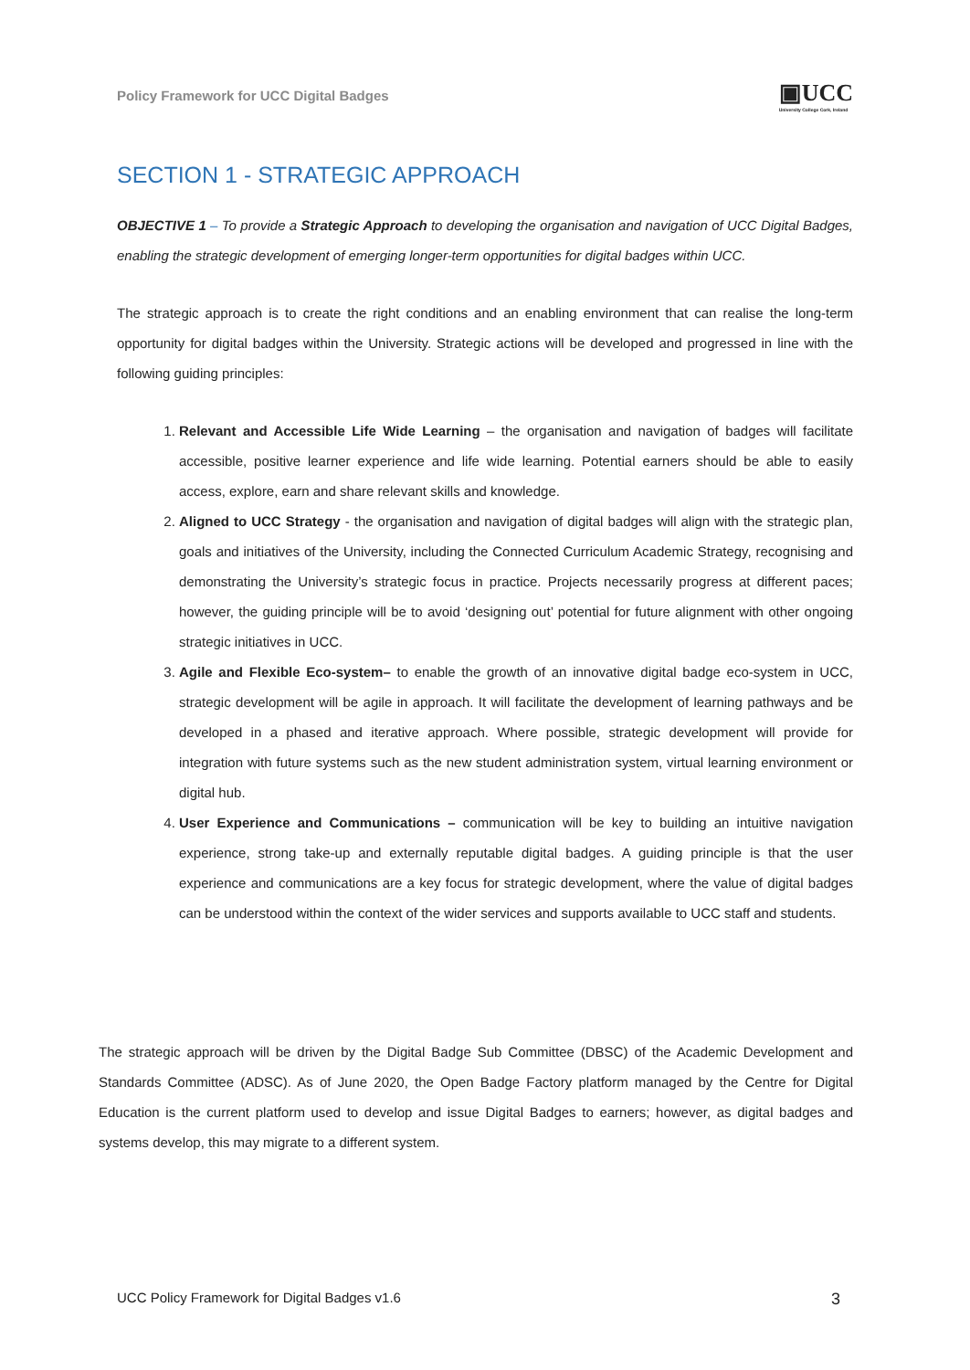Policy Framework for UCC Digital Badges
▣UCC
University College Cork, Ireland
SECTION 1 - STRATEGIC APPROACH
OBJECTIVE 1 – To provide a Strategic Approach to developing the organisation and navigation of UCC Digital Badges, enabling the strategic development of emerging longer-term opportunities for digital badges within UCC.
The strategic approach is to create the right conditions and an enabling environment that can realise the long-term opportunity for digital badges within the University. Strategic actions will be developed and progressed in line with the following guiding principles:
1. Relevant and Accessible Life Wide Learning – the organisation and navigation of badges will facilitate accessible, positive learner experience and life wide learning. Potential earners should be able to easily access, explore, earn and share relevant skills and knowledge.
2. Aligned to UCC Strategy - the organisation and navigation of digital badges will align with the strategic plan, goals and initiatives of the University, including the Connected Curriculum Academic Strategy, recognising and demonstrating the University’s strategic focus in practice. Projects necessarily progress at different paces; however, the guiding principle will be to avoid ‘designing out’ potential for future alignment with other ongoing strategic initiatives in UCC.
3. Agile and Flexible Eco-system– to enable the growth of an innovative digital badge eco-system in UCC, strategic development will be agile in approach. It will facilitate the development of learning pathways and be developed in a phased and iterative approach. Where possible, strategic development will provide for integration with future systems such as the new student administration system, virtual learning environment or digital hub.
4. User Experience and Communications – communication will be key to building an intuitive navigation experience, strong take-up and externally reputable digital badges. A guiding principle is that the user experience and communications are a key focus for strategic development, where the value of digital badges can be understood within the context of the wider services and supports available to UCC staff and students.
The strategic approach will be driven by the Digital Badge Sub Committee (DBSC) of the Academic Development and Standards Committee (ADSC). As of June 2020, the Open Badge Factory platform managed by the Centre for Digital Education is the current platform used to develop and issue Digital Badges to earners; however, as digital badges and systems develop, this may migrate to a different system.
UCC Policy Framework for Digital Badges v1.6 3